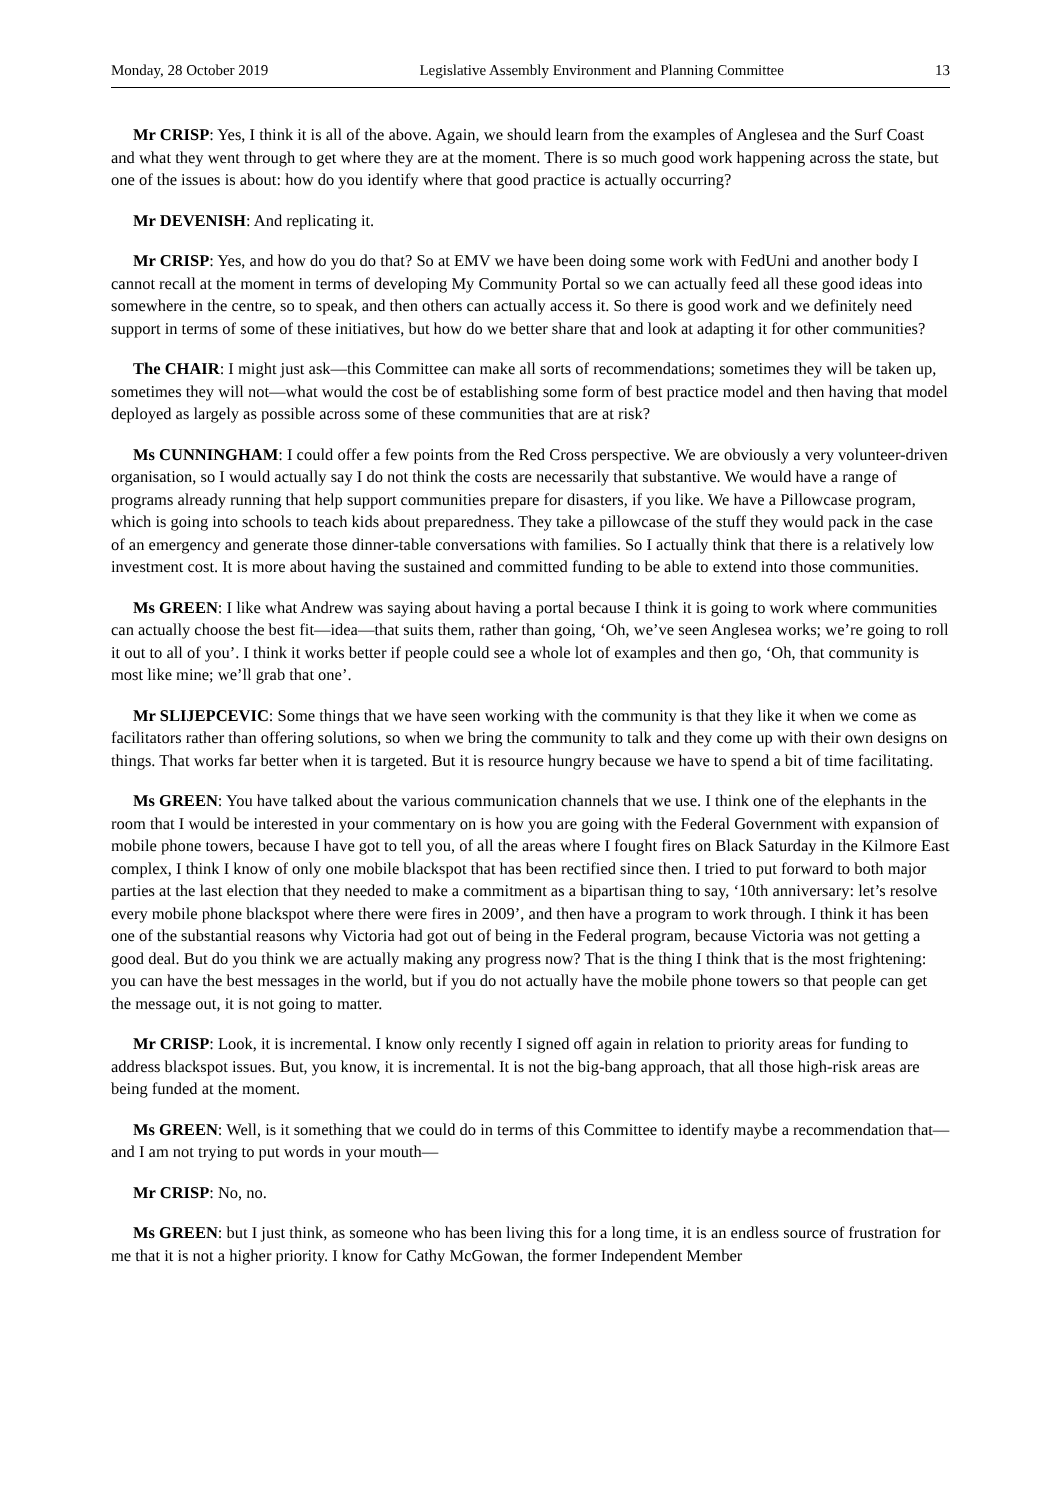Monday, 28 October 2019 Legislative Assembly Environment and Planning Committee 13
Mr CRISP: Yes, I think it is all of the above. Again, we should learn from the examples of Anglesea and the Surf Coast and what they went through to get where they are at the moment. There is so much good work happening across the state, but one of the issues is about: how do you identify where that good practice is actually occurring?
Mr DEVENISH: And replicating it.
Mr CRISP: Yes, and how do you do that? So at EMV we have been doing some work with FedUni and another body I cannot recall at the moment in terms of developing My Community Portal so we can actually feed all these good ideas into somewhere in the centre, so to speak, and then others can actually access it. So there is good work and we definitely need support in terms of some of these initiatives, but how do we better share that and look at adapting it for other communities?
The CHAIR: I might just ask—this Committee can make all sorts of recommendations; sometimes they will be taken up, sometimes they will not—what would the cost be of establishing some form of best practice model and then having that model deployed as largely as possible across some of these communities that are at risk?
Ms CUNNINGHAM: I could offer a few points from the Red Cross perspective. We are obviously a very volunteer-driven organisation, so I would actually say I do not think the costs are necessarily that substantive. We would have a range of programs already running that help support communities prepare for disasters, if you like. We have a Pillowcase program, which is going into schools to teach kids about preparedness. They take a pillowcase of the stuff they would pack in the case of an emergency and generate those dinner-table conversations with families. So I actually think that there is a relatively low investment cost. It is more about having the sustained and committed funding to be able to extend into those communities.
Ms GREEN: I like what Andrew was saying about having a portal because I think it is going to work where communities can actually choose the best fit—idea—that suits them, rather than going, ‘Oh, we’ve seen Anglesea works; we’re going to roll it out to all of you’. I think it works better if people could see a whole lot of examples and then go, ‘Oh, that community is most like mine; we’ll grab that one’.
Mr SLIJEPCEVIC: Some things that we have seen working with the community is that they like it when we come as facilitators rather than offering solutions, so when we bring the community to talk and they come up with their own designs on things. That works far better when it is targeted. But it is resource hungry because we have to spend a bit of time facilitating.
Ms GREEN: You have talked about the various communication channels that we use. I think one of the elephants in the room that I would be interested in your commentary on is how you are going with the Federal Government with expansion of mobile phone towers, because I have got to tell you, of all the areas where I fought fires on Black Saturday in the Kilmore East complex, I think I know of only one mobile blackspot that has been rectified since then. I tried to put forward to both major parties at the last election that they needed to make a commitment as a bipartisan thing to say, ‘10th anniversary: let’s resolve every mobile phone blackspot where there were fires in 2009’, and then have a program to work through. I think it has been one of the substantial reasons why Victoria had got out of being in the Federal program, because Victoria was not getting a good deal. But do you think we are actually making any progress now? That is the thing I think that is the most frightening: you can have the best messages in the world, but if you do not actually have the mobile phone towers so that people can get the message out, it is not going to matter.
Mr CRISP: Look, it is incremental. I know only recently I signed off again in relation to priority areas for funding to address blackspot issues. But, you know, it is incremental. It is not the big-bang approach, that all those high-risk areas are being funded at the moment.
Ms GREEN: Well, is it something that we could do in terms of this Committee to identify maybe a recommendation that—and I am not trying to put words in your mouth—
Mr CRISP: No, no.
Ms GREEN: but I just think, as someone who has been living this for a long time, it is an endless source of frustration for me that it is not a higher priority. I know for Cathy McGowan, the former Independent Member